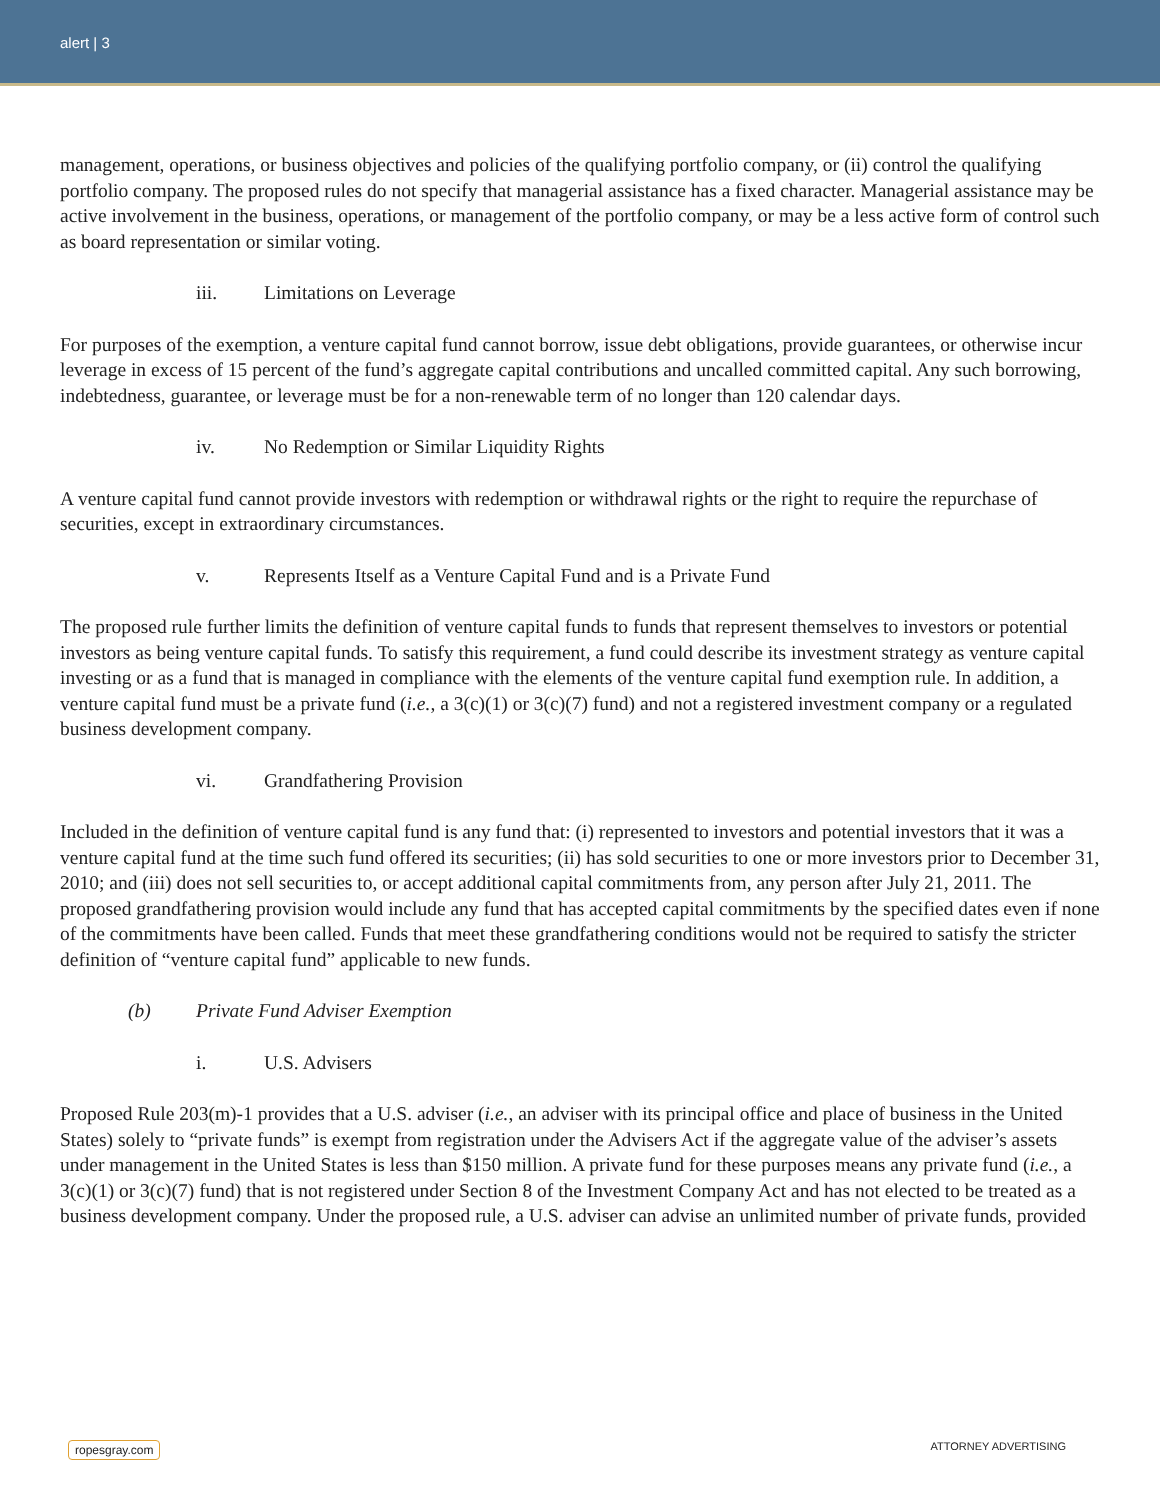alert | 3
management, operations, or business objectives and policies of the qualifying portfolio company, or (ii) control the qualifying portfolio company. The proposed rules do not specify that managerial assistance has a fixed character. Managerial assistance may be active involvement in the business, operations, or management of the portfolio company, or may be a less active form of control such as board representation or similar voting.
iii. Limitations on Leverage
For purposes of the exemption, a venture capital fund cannot borrow, issue debt obligations, provide guarantees, or otherwise incur leverage in excess of 15 percent of the fund’s aggregate capital contributions and uncalled committed capital. Any such borrowing, indebtedness, guarantee, or leverage must be for a non-renewable term of no longer than 120 calendar days.
iv. No Redemption or Similar Liquidity Rights
A venture capital fund cannot provide investors with redemption or withdrawal rights or the right to require the repurchase of securities, except in extraordinary circumstances.
v. Represents Itself as a Venture Capital Fund and is a Private Fund
The proposed rule further limits the definition of venture capital funds to funds that represent themselves to investors or potential investors as being venture capital funds. To satisfy this requirement, a fund could describe its investment strategy as venture capital investing or as a fund that is managed in compliance with the elements of the venture capital fund exemption rule. In addition, a venture capital fund must be a private fund (i.e., a 3(c)(1) or 3(c)(7) fund) and not a registered investment company or a regulated business development company.
vi. Grandfathering Provision
Included in the definition of venture capital fund is any fund that: (i) represented to investors and potential investors that it was a venture capital fund at the time such fund offered its securities; (ii) has sold securities to one or more investors prior to December 31, 2010; and (iii) does not sell securities to, or accept additional capital commitments from, any person after July 21, 2011. The proposed grandfathering provision would include any fund that has accepted capital commitments by the specified dates even if none of the commitments have been called. Funds that meet these grandfathering conditions would not be required to satisfy the stricter definition of “venture capital fund” applicable to new funds.
(b) Private Fund Adviser Exemption
i. U.S. Advisers
Proposed Rule 203(m)-1 provides that a U.S. adviser (i.e., an adviser with its principal office and place of business in the United States) solely to “private funds” is exempt from registration under the Advisers Act if the aggregate value of the adviser’s assets under management in the United States is less than $150 million. A private fund for these purposes means any private fund (i.e., a 3(c)(1) or 3(c)(7) fund) that is not registered under Section 8 of the Investment Company Act and has not elected to be treated as a business development company. Under the proposed rule, a U.S. adviser can advise an unlimited number of private funds, provided
ropesgray.com ATTORNEY ADVERTISING